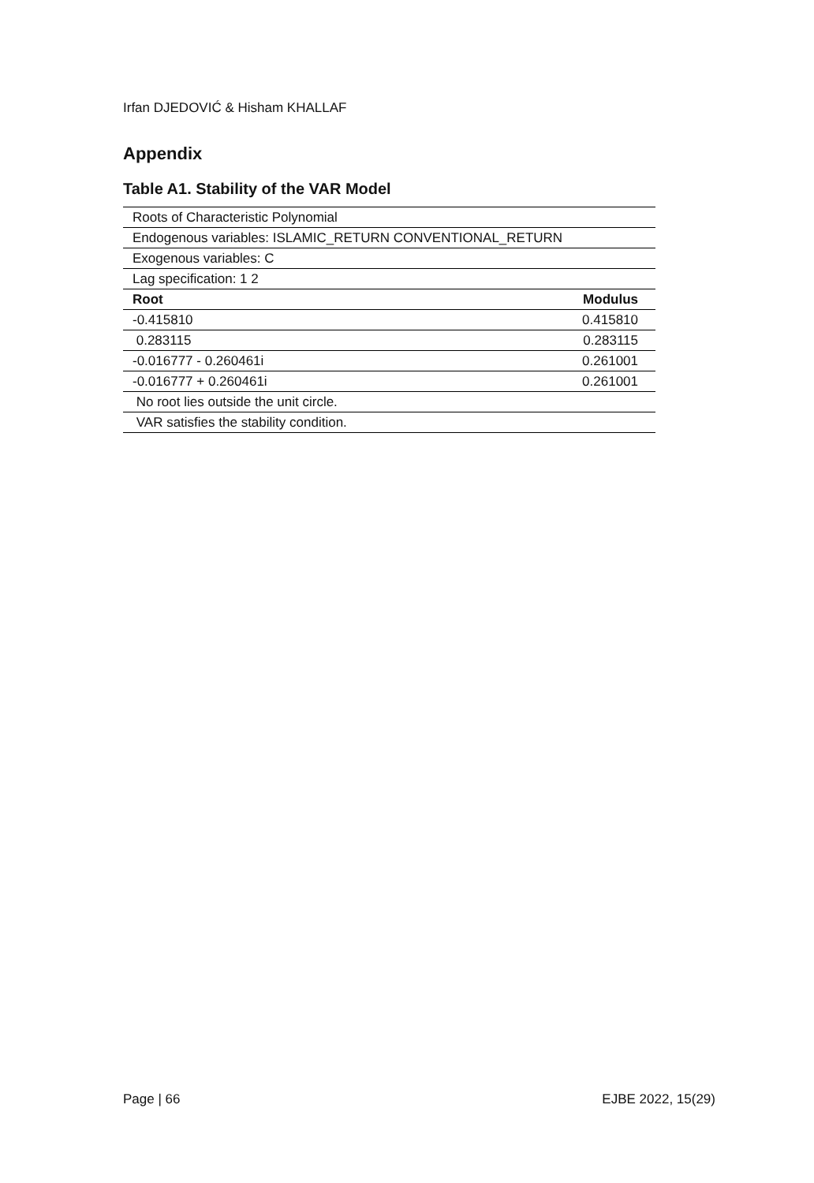Irfan DJEDOVIĆ & Hisham KHALLAF
Appendix
Table A1. Stability of the VAR Model
| Roots of Characteristic Polynomial | |
| Endogenous variables: ISLAMIC_RETURN CONVENTIONAL_RETURN | |
| Exogenous variables: C | |
| Lag specification: 1 2 | |
| Root | Modulus |
| -0.415810 | 0.415810 |
| 0.283115 | 0.283115 |
| -0.016777 - 0.260461i | 0.261001 |
| -0.016777 + 0.260461i | 0.261001 |
| No root lies outside the unit circle. | |
| VAR satisfies the stability condition. | |
Page | 66 EJBE 2022, 15(29)